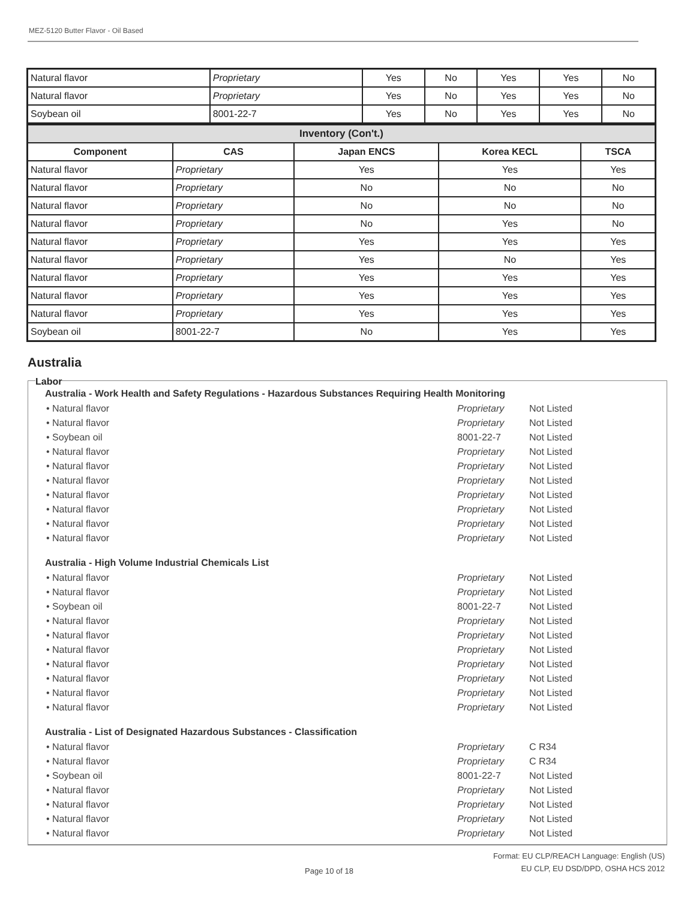MEZ-5120 Butter Flavor - Oil Based
| Natural flavor | Proprietary | Yes | No | Yes | Yes | No |
| Natural flavor | Proprietary | Yes | No | Yes | Yes | No |
| Soybean oil | 8001-22-7 | Yes | No | Yes | Yes | No |
| Inventory (Con't.) | | | | |
| --- | --- | --- | --- | --- |
| Component | CAS | Japan ENCS | Korea KECL | TSCA |
| Natural flavor | Proprietary | Yes | Yes | Yes |
| Natural flavor | Proprietary | No | No | No |
| Natural flavor | Proprietary | No | No | No |
| Natural flavor | Proprietary | No | Yes | No |
| Natural flavor | Proprietary | Yes | Yes | Yes |
| Natural flavor | Proprietary | Yes | No | Yes |
| Natural flavor | Proprietary | Yes | Yes | Yes |
| Natural flavor | Proprietary | Yes | Yes | Yes |
| Natural flavor | Proprietary | Yes | Yes | Yes |
| Soybean oil | 8001-22-7 | No | Yes | Yes |
Australia
Labor
Australia - Work Health and Safety Regulations - Hazardous Substances Requiring Health Monitoring
• Natural flavor Proprietary Not Listed
• Natural flavor Proprietary Not Listed
• Soybean oil 8001-22-7 Not Listed
• Natural flavor Proprietary Not Listed
• Natural flavor Proprietary Not Listed
• Natural flavor Proprietary Not Listed
• Natural flavor Proprietary Not Listed
• Natural flavor Proprietary Not Listed
• Natural flavor Proprietary Not Listed
• Natural flavor Proprietary Not Listed
Australia - High Volume Industrial Chemicals List
• Natural flavor Proprietary Not Listed
• Natural flavor Proprietary Not Listed
• Soybean oil 8001-22-7 Not Listed
• Natural flavor Proprietary Not Listed
• Natural flavor Proprietary Not Listed
• Natural flavor Proprietary Not Listed
• Natural flavor Proprietary Not Listed
• Natural flavor Proprietary Not Listed
• Natural flavor Proprietary Not Listed
• Natural flavor Proprietary Not Listed
Australia - List of Designated Hazardous Substances - Classification
• Natural flavor Proprietary C R34
• Natural flavor Proprietary C R34
• Soybean oil 8001-22-7 Not Listed
• Natural flavor Proprietary Not Listed
• Natural flavor Proprietary Not Listed
• Natural flavor Proprietary Not Listed
• Natural flavor Proprietary Not Listed
Page 10 of 18
Format: EU CLP/REACH Language: English (US)
EU CLP, EU DSD/DPD, OSHA HCS 2012